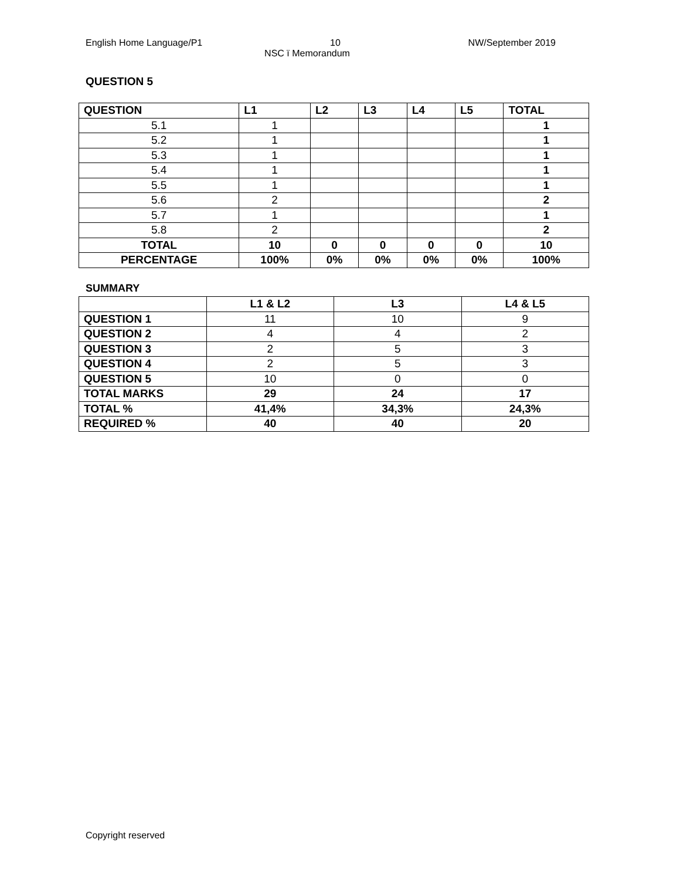English Home Language/P1 10 NW/September 2019
NSC ï Memorandum
QUESTION 5
| QUESTION | L1 | L2 | L3 | L4 | L5 | TOTAL |
| --- | --- | --- | --- | --- | --- | --- |
| 5.1 | 1 | | | | | 1 |
| 5.2 | 1 | | | | | 1 |
| 5.3 | 1 | | | | | 1 |
| 5.4 | 1 | | | | | 1 |
| 5.5 | 1 | | | | | 1 |
| 5.6 | 2 | | | | | 2 |
| 5.7 | 1 | | | | | 1 |
| 5.8 | 2 | | | | | 2 |
| TOTAL | 10 | 0 | 0 | 0 | 0 | 10 |
| PERCENTAGE | 100% | 0% | 0% | 0% | 0% | 100% |
SUMMARY
| | L1 & L2 | L3 | L4 & L5 |
| QUESTION 1 | 11 | 10 | 9 |
| QUESTION 2 | 4 | 4 | 2 |
| QUESTION 3 | 2 | 5 | 3 |
| QUESTION 4 | 2 | 5 | 3 |
| QUESTION 5 | 10 | 0 | 0 |
| TOTAL MARKS | 29 | 24 | 17 |
| TOTAL % | 41,4% | 34,3% | 24,3% |
| REQUIRED % | 40 | 40 | 20 |
Copyright reserved